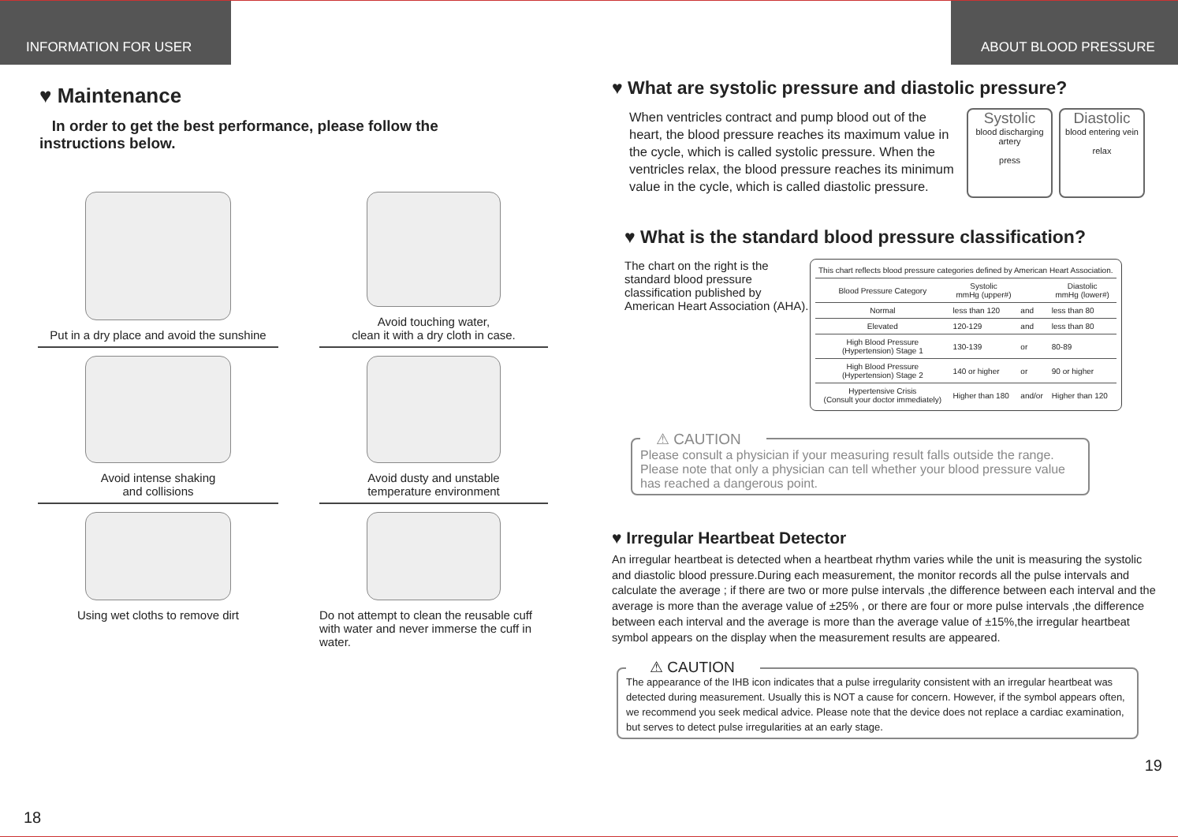INFORMATION FOR USER
♥ Maintenance
In order to get the best performance, please follow the
instructions below.
Put in a dry place and avoid the sunshine
Avoid touching water,
clean it with a dry cloth in case.
Avoid intense shaking
and collisions
Avoid dusty and unstable
temperature environment
Using wet cloths to remove dirt
Do not attempt to clean the reusable cuff with water and never immerse the cuff in water.
18
ABOUT BLOOD PRESSURE
♥ What are systolic pressure and diastolic pressure?
When ventricles contract and pump blood out of the heart, the blood pressure reaches its maximum value in the cycle, which is called systolic pressure. When the ventricles relax, the blood pressure reaches its minimum value in the cycle, which is called diastolic pressure.
Systolic
blood discharging artery
press
Diastolic
blood entering vein
relax
♥ What is the standard blood pressure classification?
The chart on the right is the standard blood pressure classification published by American Heart Association (AHA).
| This chart reflects blood pressure categories defined by American Heart Association. | | | |
| Blood Pressure Category | Systolic mmHg (upper#) | | Diastolic mmHg (lower#) |
| Normal | less than 120 | and | less than 80 |
| Elevated | 120-129 | and | less than 80 |
| High Blood Pressure (Hypertension) Stage 1 | 130-139 | or | 80-89 |
| High Blood Pressure (Hypertension) Stage 2 | 140 or higher | or | 90 or higher |
| Hypertensive Crisis (Consult your doctor immediately) | Higher than 180 | and/or | Higher than 120 |
⚠ CAUTION
Please consult a physician if your measuring result falls outside the range. Please note that only a physician can tell whether your blood pressure value has reached a dangerous point.
♥ Irregular Heartbeat Detector
An irregular heartbeat is detected when a heartbeat rhythm varies while the unit is measuring the systolic and diastolic blood pressure.During each measurement, the monitor records all the pulse intervals and calculate the average ; if there are two or more pulse intervals ,the difference between each interval and the average is more than the average value of ±25% , or there are four or more pulse intervals ,the difference between each interval and the average is more than the average value of ±15%,the irregular heartbeat symbol appears on the display when the measurement results are appeared.
⚠ CAUTION
The appearance of the IHB icon indicates that a pulse irregularity consistent with an irregular heartbeat was detected during measurement. Usually this is NOT a cause for concern. However, if the symbol appears often, we recommend you seek medical advice. Please note that the device does not replace a cardiac examination, but serves to detect pulse irregularities at an early stage.
19